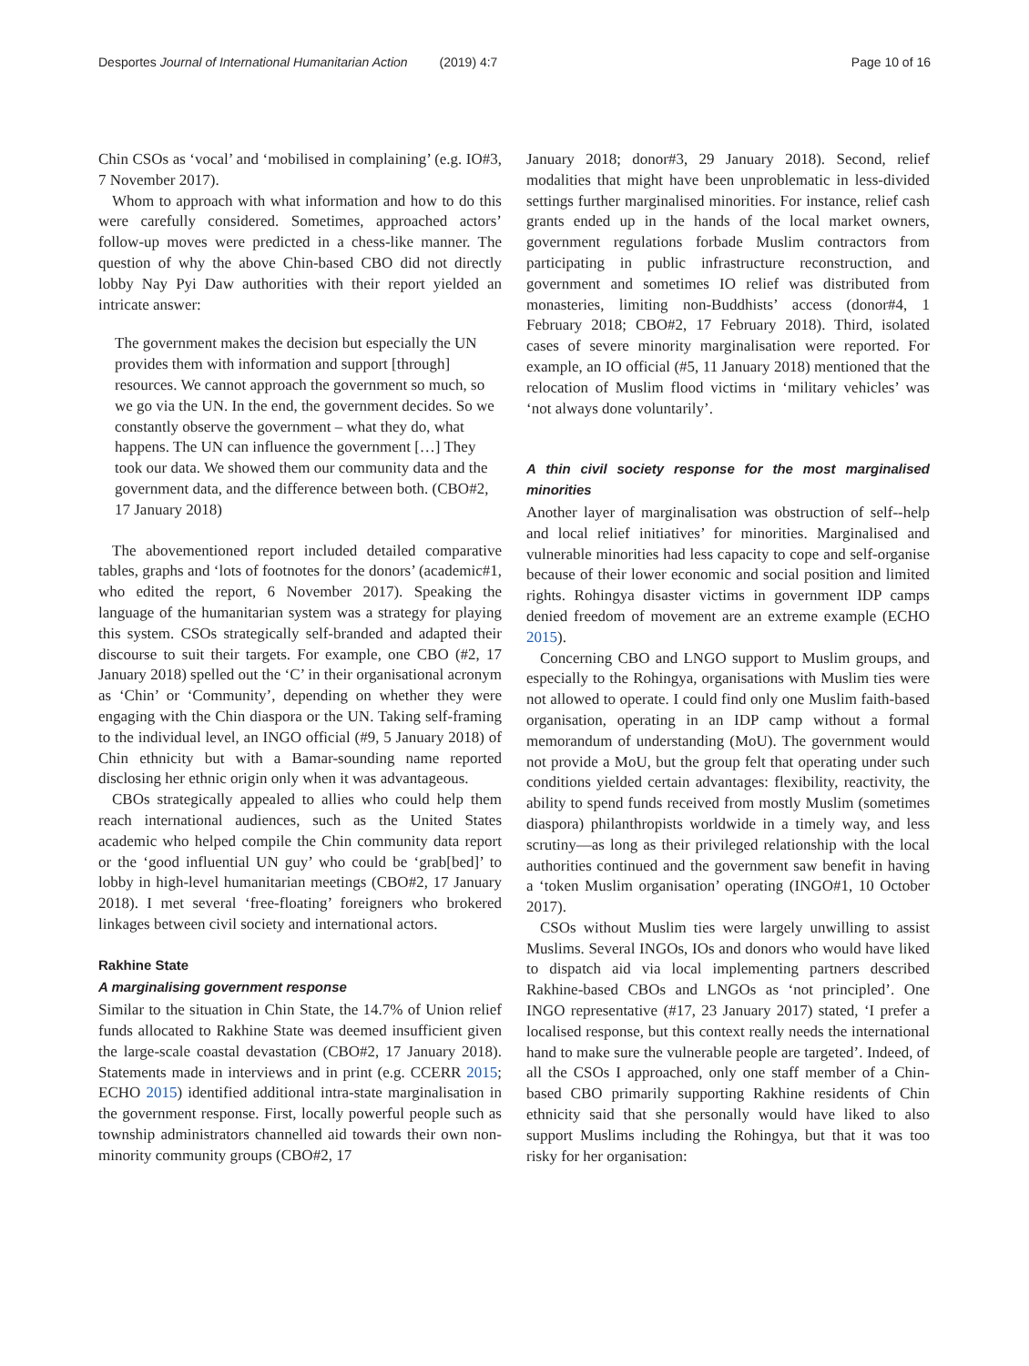Desportes Journal of International Humanitarian Action (2019) 4:7 Page 10 of 16
Chin CSOs as ‘vocal’ and ‘mobilised in complaining’ (e.g. IO#3, 7 November 2017).
Whom to approach with what information and how to do this were carefully considered. Sometimes, approached actors’ follow-up moves were predicted in a chess-like manner. The question of why the above Chin-based CBO did not directly lobby Nay Pyi Daw authorities with their report yielded an intricate answer:
The government makes the decision but especially the UN provides them with information and support [through] resources. We cannot approach the government so much, so we go via the UN. In the end, the government decides. So we constantly observe the government – what they do, what happens. The UN can influence the government […] They took our data. We showed them our community data and the government data, and the difference between both. (CBO#2, 17 January 2018)
The abovementioned report included detailed comparative tables, graphs and ‘lots of footnotes for the donors’ (academic#1, who edited the report, 6 November 2017). Speaking the language of the humanitarian system was a strategy for playing this system. CSOs strategically self-branded and adapted their discourse to suit their targets. For example, one CBO (#2, 17 January 2018) spelled out the ‘C’ in their organisational acronym as ‘Chin’ or ‘Community’, depending on whether they were engaging with the Chin diaspora or the UN. Taking self-framing to the individual level, an INGO official (#9, 5 January 2018) of Chin ethnicity but with a Bamar-sounding name reported disclosing her ethnic origin only when it was advantageous.
CBOs strategically appealed to allies who could help them reach international audiences, such as the United States academic who helped compile the Chin community data report or the ‘good influential UN guy’ who could be ‘grab[bed]’ to lobby in high-level humanitarian meetings (CBO#2, 17 January 2018). I met several ‘free-floating’ foreigners who brokered linkages between civil society and international actors.
Rakhine State
A marginalising government response
Similar to the situation in Chin State, the 14.7% of Union relief funds allocated to Rakhine State was deemed insufficient given the large-scale coastal devastation (CBO#2, 17 January 2018). Statements made in interviews and in print (e.g. CCERR 2015; ECHO 2015) identified additional intra-state marginalisation in the government response. First, locally powerful people such as township administrators channelled aid towards their own non-minority community groups (CBO#2, 17
January 2018; donor#3, 29 January 2018). Second, relief modalities that might have been unproblematic in less-divided settings further marginalised minorities. For instance, relief cash grants ended up in the hands of the local market owners, government regulations forbade Muslim contractors from participating in public infrastructure reconstruction, and government and sometimes IO relief was distributed from monasteries, limiting non-Buddhists’ access (donor#4, 1 February 2018; CBO#2, 17 February 2018). Third, isolated cases of severe minority marginalisation were reported. For example, an IO official (#5, 11 January 2018) mentioned that the relocation of Muslim flood victims in ‘military vehicles’ was ‘not always done voluntarily’.
A thin civil society response for the most marginalised minorities
Another layer of marginalisation was obstruction of self--help and local relief initiatives’ for minorities. Marginalised and vulnerable minorities had less capacity to cope and self-organise because of their lower economic and social position and limited rights. Rohingya disaster victims in government IDP camps denied freedom of movement are an extreme example (ECHO 2015).
Concerning CBO and LNGO support to Muslim groups, and especially to the Rohingya, organisations with Muslim ties were not allowed to operate. I could find only one Muslim faith-based organisation, operating in an IDP camp without a formal memorandum of understanding (MoU). The government would not provide a MoU, but the group felt that operating under such conditions yielded certain advantages: flexibility, reactivity, the ability to spend funds received from mostly Muslim (sometimes diaspora) philanthropists worldwide in a timely way, and less scrutiny—as long as their privileged relationship with the local authorities continued and the government saw benefit in having a ‘token Muslim organisation’ operating (INGO#1, 10 October 2017).
CSOs without Muslim ties were largely unwilling to assist Muslims. Several INGOs, IOs and donors who would have liked to dispatch aid via local implementing partners described Rakhine-based CBOs and LNGOs as ‘not principled’. One INGO representative (#17, 23 January 2017) stated, ‘I prefer a localised response, but this context really needs the international hand to make sure the vulnerable people are targeted’. Indeed, of all the CSOs I approached, only one staff member of a Chin-based CBO primarily supporting Rakhine residents of Chin ethnicity said that she personally would have liked to also support Muslims including the Rohingya, but that it was too risky for her organisation: